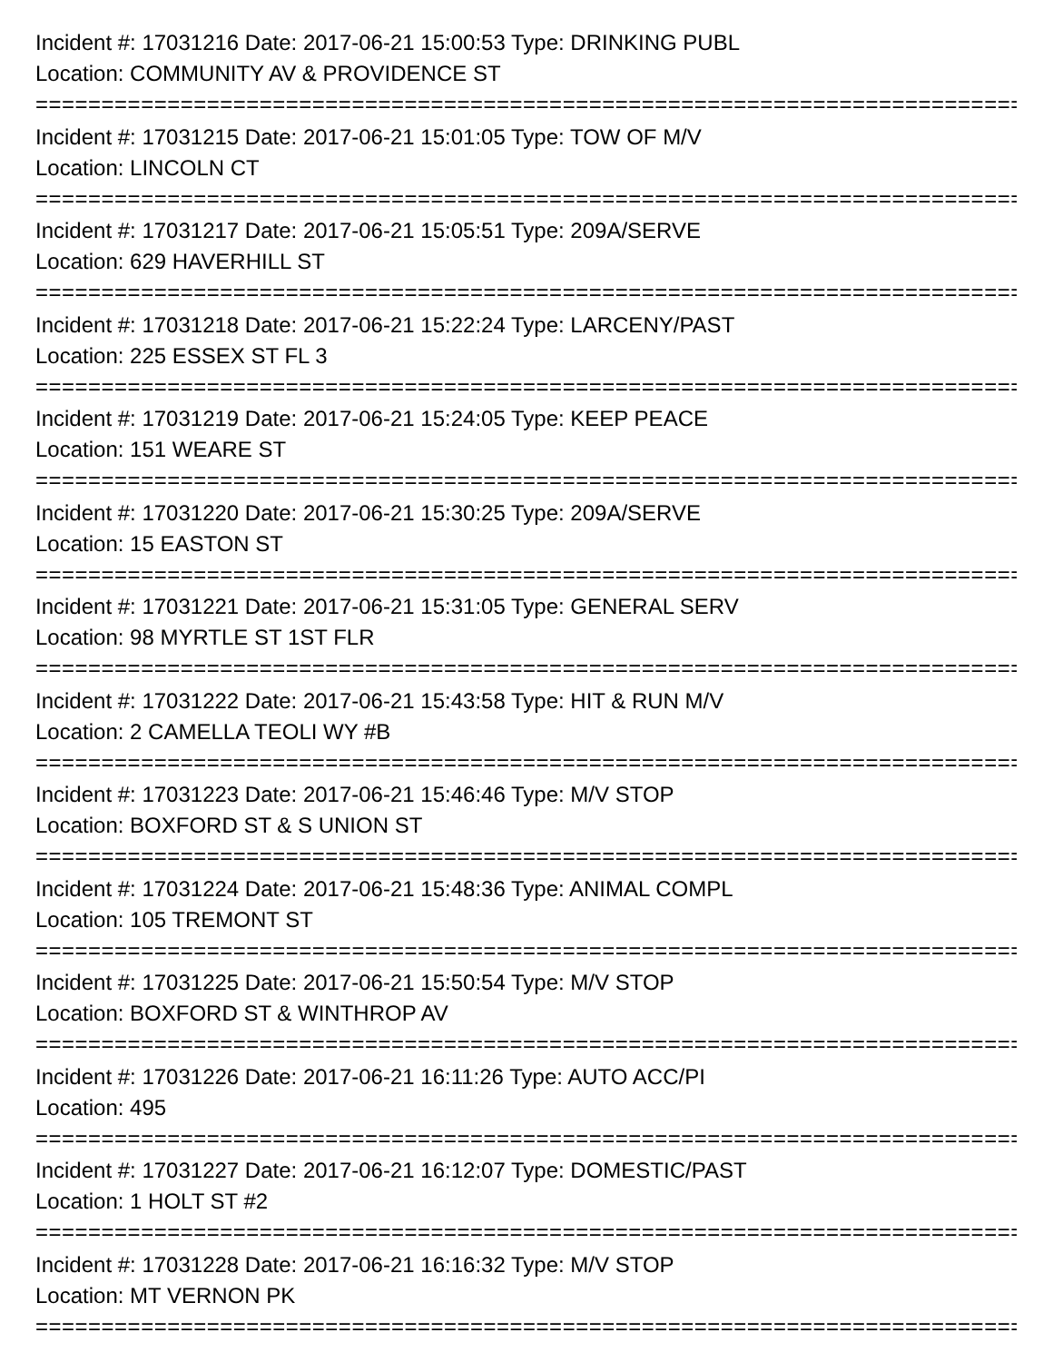Incident #: 17031216 Date: 2017-06-21 15:00:53 Type: DRINKING PUBL
Location: COMMUNITY AV & PROVIDENCE ST
===========================================================================
Incident #: 17031215 Date: 2017-06-21 15:01:05 Type: TOW OF M/V
Location: LINCOLN CT
===========================================================================
Incident #: 17031217 Date: 2017-06-21 15:05:51 Type: 209A/SERVE
Location: 629 HAVERHILL ST
===========================================================================
Incident #: 17031218 Date: 2017-06-21 15:22:24 Type: LARCENY/PAST
Location: 225 ESSEX ST FL 3
===========================================================================
Incident #: 17031219 Date: 2017-06-21 15:24:05 Type: KEEP PEACE
Location: 151 WEARE ST
===========================================================================
Incident #: 17031220 Date: 2017-06-21 15:30:25 Type: 209A/SERVE
Location: 15 EASTON ST
===========================================================================
Incident #: 17031221 Date: 2017-06-21 15:31:05 Type: GENERAL SERV
Location: 98 MYRTLE ST 1ST FLR
===========================================================================
Incident #: 17031222 Date: 2017-06-21 15:43:58 Type: HIT & RUN M/V
Location: 2 CAMELLA TEOLI WY #B
===========================================================================
Incident #: 17031223 Date: 2017-06-21 15:46:46 Type: M/V STOP
Location: BOXFORD ST & S UNION ST
===========================================================================
Incident #: 17031224 Date: 2017-06-21 15:48:36 Type: ANIMAL COMPL
Location: 105 TREMONT ST
===========================================================================
Incident #: 17031225 Date: 2017-06-21 15:50:54 Type: M/V STOP
Location: BOXFORD ST & WINTHROP AV
===========================================================================
Incident #: 17031226 Date: 2017-06-21 16:11:26 Type: AUTO ACC/PI
Location: 495
===========================================================================
Incident #: 17031227 Date: 2017-06-21 16:12:07 Type: DOMESTIC/PAST
Location: 1 HOLT ST #2
===========================================================================
Incident #: 17031228 Date: 2017-06-21 16:16:32 Type: M/V STOP
Location: MT VERNON PK
===========================================================================